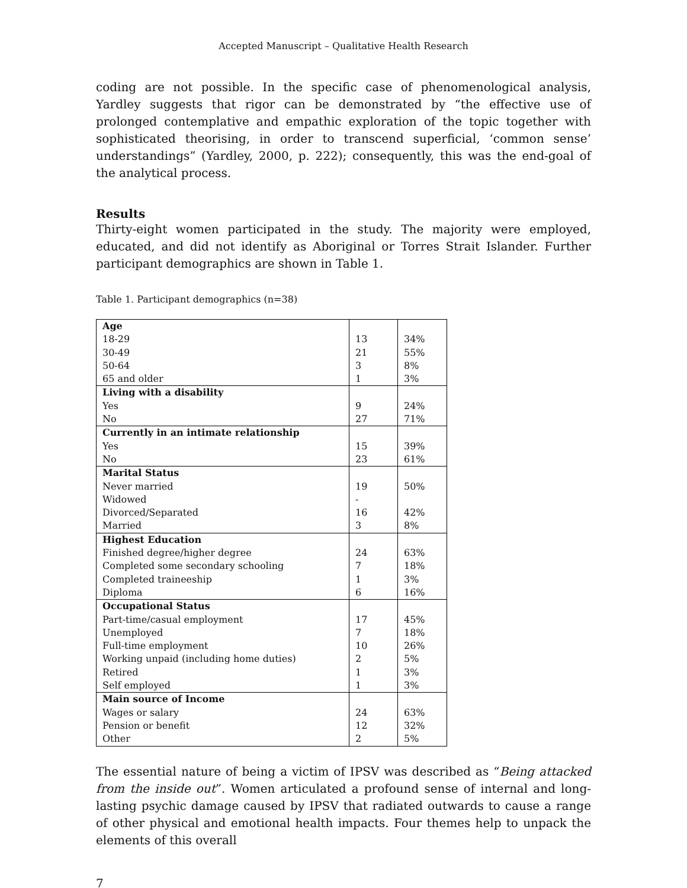Accepted Manuscript – Qualitative Health Research
coding are not possible. In the specific case of phenomenological analysis, Yardley suggests that rigor can be demonstrated by “the effective use of prolonged contemplative and empathic exploration of the topic together with sophisticated theorising, in order to transcend superficial, ‘common sense’ understandings” (Yardley, 2000, p. 222); consequently, this was the end-goal of the analytical process.
Results
Thirty-eight women participated in the study. The majority were employed, educated, and did not identify as Aboriginal or Torres Strait Islander. Further participant demographics are shown in Table 1.
Table 1. Participant demographics (n=38)
| Age 18-29 30-49 50-64 65 and older | 13 21 3 1 | 34% 55% 8% 3% |
| Living with a disability Yes No | 9 27 | 24% 71% |
| Currently in an intimate relationship Yes No | 15 23 | 39% 61% |
| Marital Status Never married Widowed Divorced/Separated Married | 19 - 16 3 | 50% 42% 8% |
| Highest Education Finished degree/higher degree Completed some secondary schooling Completed traineeship Diploma | 24 7 1 6 | 63% 18% 3% 16% |
| Occupational Status Part-time/casual employment Unemployed Full-time employment Working unpaid (including home duties) Retired Self employed | 17 7 10 2 1 1 | 45% 18% 26% 5% 3% 3% |
| Main source of Income Wages or salary Pension or benefit Other | 24 12 2 | 63% 32% 5% |
The essential nature of being a victim of IPSV was described as “Being attacked from the inside out”. Women articulated a profound sense of internal and long-lasting psychic damage caused by IPSV that radiated outwards to cause a range of other physical and emotional health impacts. Four themes help to unpack the elements of this overall
7